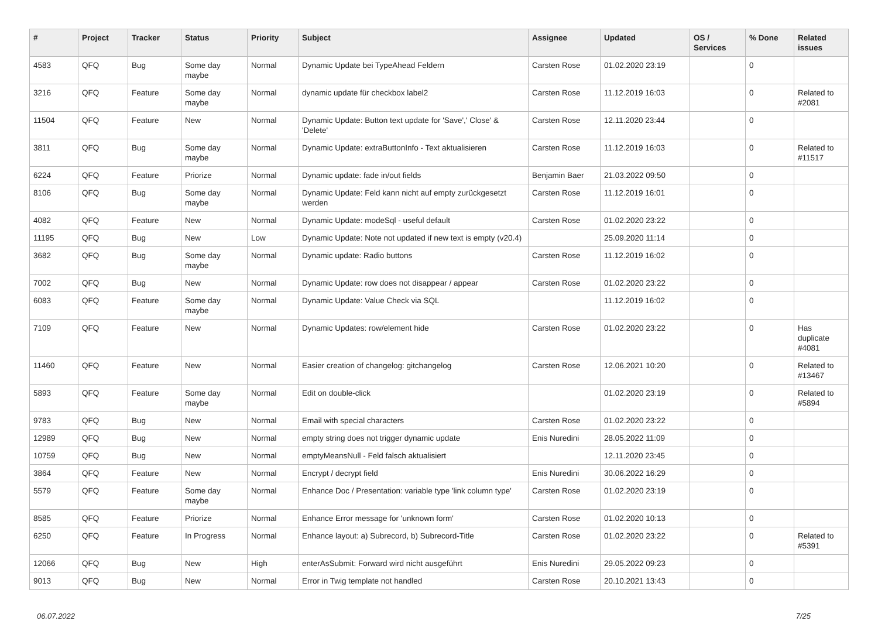| # | Project | Tracker | Status | Priority | Subject | Assignee | Updated | OS / Services | % Done | Related issues |
| --- | --- | --- | --- | --- | --- | --- | --- | --- | --- | --- |
| 4583 | QFQ | Bug | Some day maybe | Normal | Dynamic Update bei TypeAhead Feldern | Carsten Rose | 01.02.2020 23:19 | | 0 | |
| 3216 | QFQ | Feature | Some day maybe | Normal | dynamic update für checkbox label2 | Carsten Rose | 11.12.2019 16:03 | | 0 | Related to #2081 |
| 11504 | QFQ | Feature | New | Normal | Dynamic Update: Button text update for 'Save',' Close' & 'Delete' | Carsten Rose | 12.11.2020 23:44 | | 0 | |
| 3811 | QFQ | Bug | Some day maybe | Normal | Dynamic Update: extraButtonInfo - Text aktualisieren | Carsten Rose | 11.12.2019 16:03 | | 0 | Related to #11517 |
| 6224 | QFQ | Feature | Priorize | Normal | Dynamic update: fade in/out fields | Benjamin Baer | 21.03.2022 09:50 | | 0 | |
| 8106 | QFQ | Bug | Some day maybe | Normal | Dynamic Update: Feld kann nicht auf empty zurückgesetzt werden | Carsten Rose | 11.12.2019 16:01 | | 0 | |
| 4082 | QFQ | Feature | New | Normal | Dynamic Update: modeSql - useful default | Carsten Rose | 01.02.2020 23:22 | | 0 | |
| 11195 | QFQ | Bug | New | Low | Dynamic Update: Note not updated if new text is empty (v20.4) | | 25.09.2020 11:14 | | 0 | |
| 3682 | QFQ | Bug | Some day maybe | Normal | Dynamic update: Radio buttons | Carsten Rose | 11.12.2019 16:02 | | 0 | |
| 7002 | QFQ | Bug | New | Normal | Dynamic Update: row does not disappear / appear | Carsten Rose | 01.02.2020 23:22 | | 0 | |
| 6083 | QFQ | Feature | Some day maybe | Normal | Dynamic Update: Value Check via SQL | | 11.12.2019 16:02 | | 0 | |
| 7109 | QFQ | Feature | New | Normal | Dynamic Updates: row/element hide | Carsten Rose | 01.02.2020 23:22 | | 0 | Has duplicate #4081 |
| 11460 | QFQ | Feature | New | Normal | Easier creation of changelog: gitchangelog | Carsten Rose | 12.06.2021 10:20 | | 0 | Related to #13467 |
| 5893 | QFQ | Feature | Some day maybe | Normal | Edit on double-click | | 01.02.2020 23:19 | | 0 | Related to #5894 |
| 9783 | QFQ | Bug | New | Normal | Email with special characters | Carsten Rose | 01.02.2020 23:22 | | 0 | |
| 12989 | QFQ | Bug | New | Normal | empty string does not trigger dynamic update | Enis Nuredini | 28.05.2022 11:09 | | 0 | |
| 10759 | QFQ | Bug | New | Normal | emptyMeansNull - Feld falsch aktualisiert | | 12.11.2020 23:45 | | 0 | |
| 3864 | QFQ | Feature | New | Normal | Encrypt / decrypt field | Enis Nuredini | 30.06.2022 16:29 | | 0 | |
| 5579 | QFQ | Feature | Some day maybe | Normal | Enhance Doc / Presentation: variable type 'link column type' | Carsten Rose | 01.02.2020 23:19 | | 0 | |
| 8585 | QFQ | Feature | Priorize | Normal | Enhance Error message for 'unknown form' | Carsten Rose | 01.02.2020 10:13 | | 0 | |
| 6250 | QFQ | Feature | In Progress | Normal | Enhance layout: a) Subrecord, b) Subrecord-Title | Carsten Rose | 01.02.2020 23:22 | | 0 | Related to #5391 |
| 12066 | QFQ | Bug | New | High | enterAsSubmit: Forward wird nicht ausgeführt | Enis Nuredini | 29.05.2022 09:23 | | 0 | |
| 9013 | QFQ | Bug | New | Normal | Error in Twig template not handled | Carsten Rose | 20.10.2021 13:43 | | 0 | |
06.07.2022 7/25